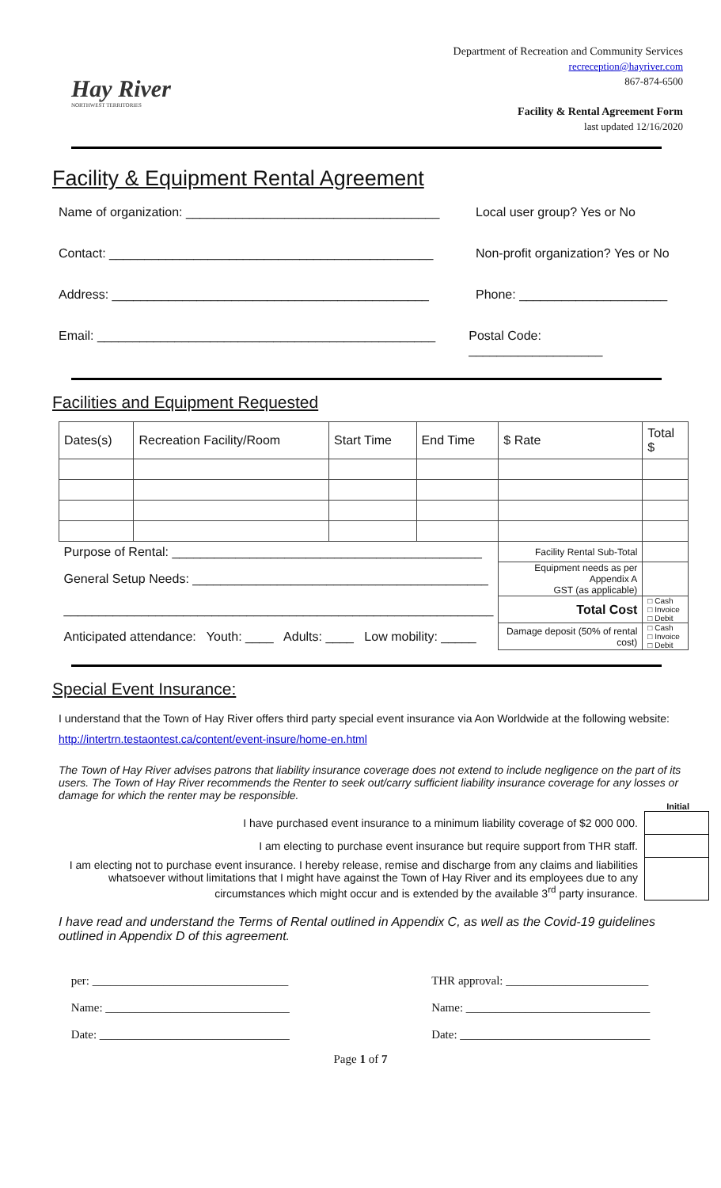Hay River
NORTHWEST TERRITORIES
Department of Recreation and Community Services
recreception@hayriver.com
867-874-6500
Facility & Rental Agreement Form
last updated 12/16/2020
Facility & Equipment Rental Agreement
Name of organization: ____________________________________
Local user group? Yes or No
Contact: ______________________________________________
Non-profit organization? Yes or No
Address: _____________________________________________ Phone: _____________________
Email: ________________________________________________
Postal Code: ___________________
Facilities and Equipment Requested
| Dates(s) | Recreation Facility/Room | Start Time | End Time | $ Rate | Total $ |
| Purpose of Rental: ____________________________________________ | | | | Facility Rental Sub-Total | |
| General Setup Needs: __________________________________________ | | | | Equipment needs as per Appendix A GST (as applicable) | |
| _____________________________________________________________ | | | | Total Cost | □ Cash □ Invoice □ Debit |
| Anticipated attendance: Youth: ____ Adults: ____ Low mobility: _____ | | | | Damage deposit (50% of rental cost) | □ Cash □ Invoice □ Debit |
Special Event Insurance:
I understand that the Town of Hay River offers third party special event insurance via Aon Worldwide at the following website: http://intertrn.testaontest.ca/content/event-insure/home-en.html
The Town of Hay River advises patrons that liability insurance coverage does not extend to include negligence on the part of its users. The Town of Hay River recommends the Renter to seek out/carry sufficient liability insurance coverage for any losses or damage for which the renter may be responsible.
Initial
| I have purchased event insurance to a minimum liability coverage of $2 000 000. | |
| I am electing to purchase event insurance but require support from THR staff. | |
| I am electing not to purchase event insurance. I hereby release, remise and discharge from any claims and liabilities whatsoever without limitations that I might have against the Town of Hay River and its employees due to any circumstances which might occur and is extended by the available 3<sup>rd</sup> party insurance. | |
I have read and understand the Terms of Rental outlined in Appendix C, as well as the Covid-19 guidelines outlined in Appendix D of this agreement.
per: _________________________________
Name: _______________________________
Date: ________________________________
THR approval: ________________________
Name: _______________________________
Date: ________________________________
Page 1 of 7